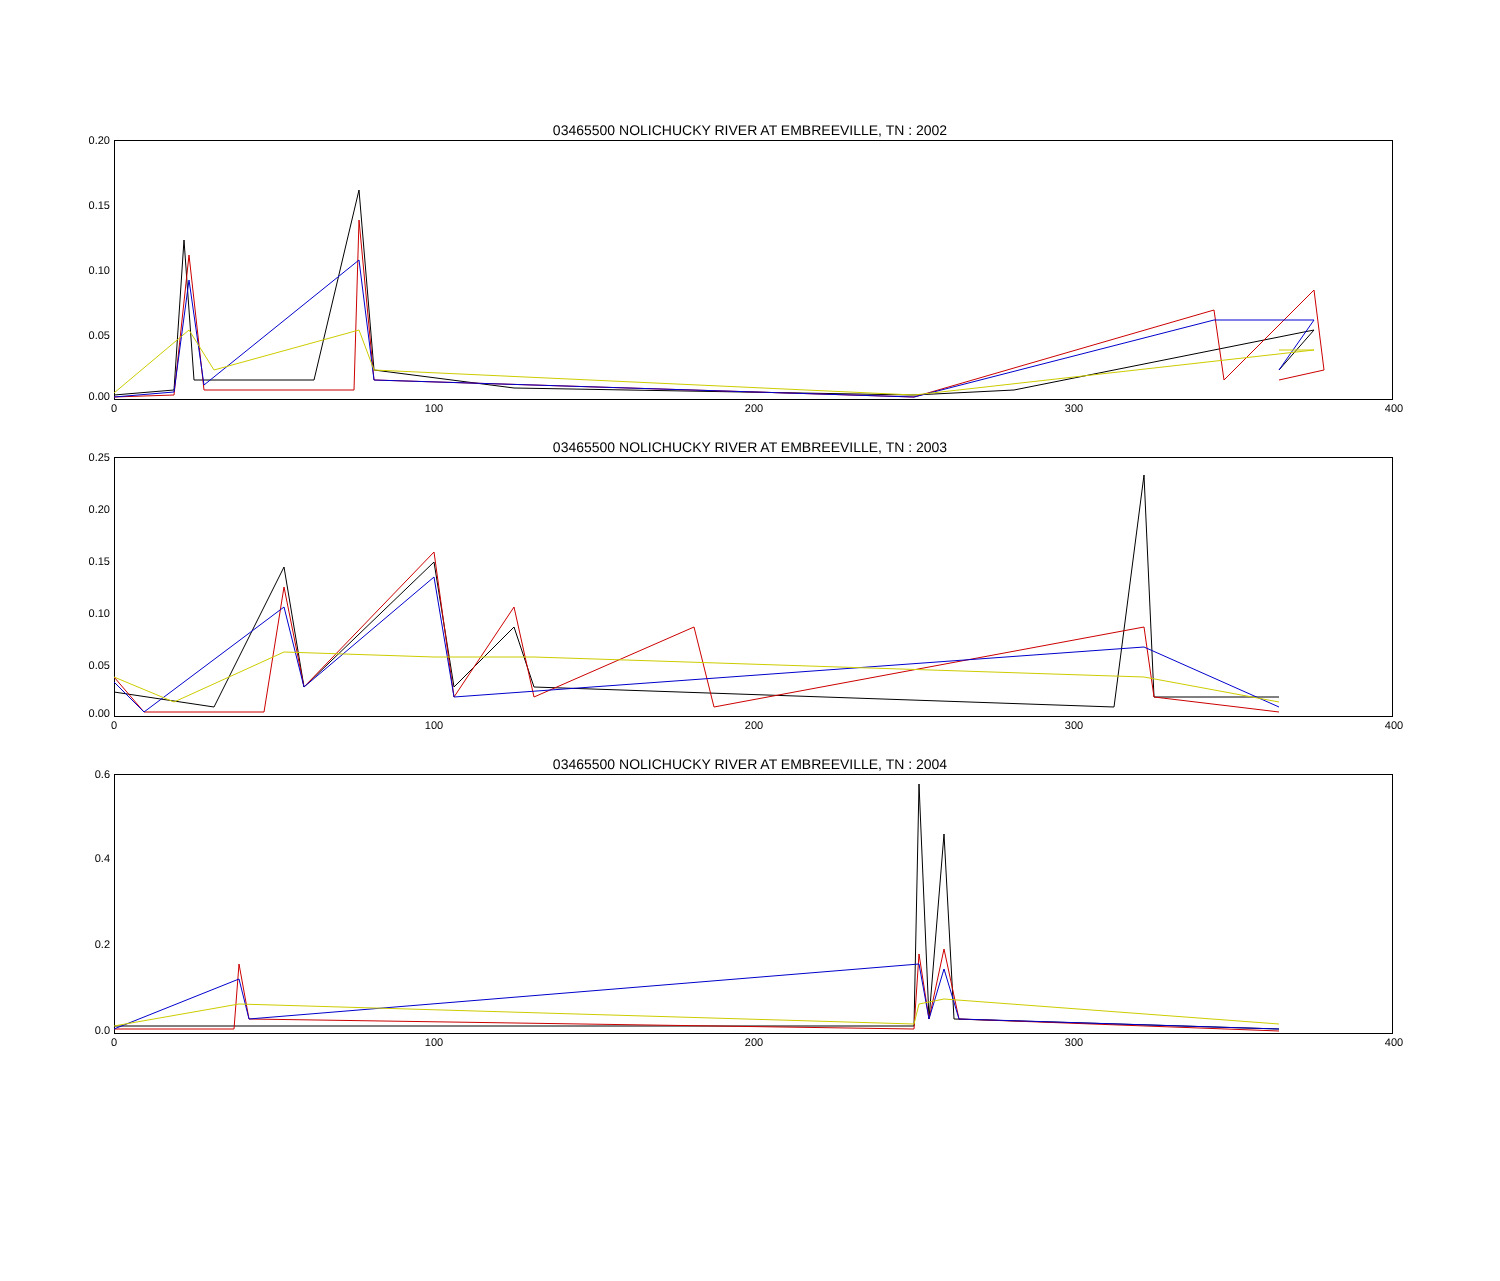03465500 NOLICHUCKY RIVER AT EMBREEVILLE, TN : 2002
0.20
0.15
0.10
0.05
0.00
0 100 200 300 400
03465500 NOLICHUCKY RIVER AT EMBREEVILLE, TN : 2003
0.25
0.20
0.15
0.10
0.05
0.00
0 100 200 300 400
03465500 NOLICHUCKY RIVER AT EMBREEVILLE, TN : 2004
0.6
0.4
0.2
0.0
0 100 200 300 400